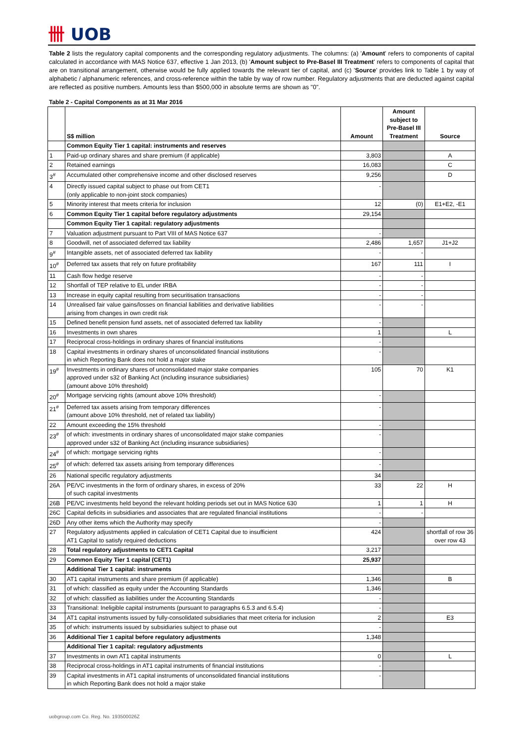卌 UOB
Table 2 lists the regulatory capital components and the corresponding regulatory adjustments. The columns: (a) 'Amount' refers to components of capital calculated in accordance with MAS Notice 637, effective 1 Jan 2013, (b) 'Amount subject to Pre-Basel III Treatment' refers to components of capital that are on transitional arrangement, otherwise would be fully applied towards the relevant tier of capital, and (c) 'Source' provides link to Table 1 by way of alphabetic / alphanumeric references, and cross-reference within the table by way of row number. Regulatory adjustments that are deducted against capital are reflected as positive numbers. Amounts less than $500,000 in absolute terms are shown as "0".
Table 2 - Capital Components as at 31 Mar 2016
| | S$ million | Amount | Amount subject to Pre-Basel III Treatment | Source |
| --- | --- | --- | --- | --- |
| | Common Equity Tier 1 capital: instruments and reserves | | | |
| 1 | Paid-up ordinary shares and share premium (if applicable) | 3,803 | | A |
| 2 | Retained earnings | 16,083 | | C |
| 3<sup>#</sup> | Accumulated other comprehensive income and other disclosed reserves | 9,256 | | D |
| 4 | Directly issued capital subject to phase out from CET1 (only applicable to non-joint stock companies) | - | | |
| 5 | Minority interest that meets criteria for inclusion | 12 | (0) | E1+E2, -E1 |
| 6 | Common Equity Tier 1 capital before regulatory adjustments | 29,154 | | |
| | Common Equity Tier 1 capital: regulatory adjustments | | | |
| 7 | Valuation adjustment pursuant to Part VIII of MAS Notice 637 | - | | |
| 8 | Goodwill, net of associated deferred tax liability | 2,486 | 1,657 | J1+J2 |
| 9<sup>#</sup> | Intangible assets, net of associated deferred tax liability | - | - | |
| 10<sup>#</sup> | Deferred tax assets that rely on future profitability | 167 | 111 | I |
| 11 | Cash flow hedge reserve | - | - | |
| 12 | Shortfall of TEP relative to EL under IRBA | - | - | |
| 13 | Increase in equity capital resulting from securitisation transactions | - | - | |
| 14 | Unrealised fair value gains/losses on financial liabilities and derivative liabilities arising from changes in own credit risk | - | - | |
| 15 | Defined benefit pension fund assets, net of associated deferred tax liability | - | | |
| 16 | Investments in own shares | 1 | | L |
| 17 | Reciprocal cross-holdings in ordinary shares of financial institutions | - | | |
| 18 | Capital investments in ordinary shares of unconsolidated financial institutions in which Reporting Bank does not hold a major stake | - | | |
| 19<sup>#</sup> | Investments in ordinary shares of unconsolidated major stake companies approved under s32 of Banking Act (including insurance subsidiaries) (amount above 10% threshold) | 105 | 70 | K1 |
| 20<sup>#</sup> | Mortgage servicing rights (amount above 10% threshold) | - | | |
| 21<sup>#</sup> | Deferred tax assets arising from temporary differences (amount above 10% threshold, net of related tax liability) | - | | |
| 22 | Amount exceeding the 15% threshold | - | | |
| 23<sup>#</sup> | of which: investments in ordinary shares of unconsolidated major stake companies approved under s32 of Banking Act (including insurance subsidiaries) | - | | |
| 24<sup>#</sup> | of which: mortgage servicing rights | - | | |
| 25<sup>#</sup> | of which: deferred tax assets arising from temporary differences | - | | |
| 26 | National specific regulatory adjustments | 34 | | |
| 26A | PE/VC investments in the form of ordinary shares, in excess of 20% of such capital investments | 33 | 22 | H |
| 26B | PE/VC investments held beyond the relevant holding periods set out in MAS Notice 630 | 1 | 1 | H |
| 26C | Capital deficits in subsidiaries and associates that are regulated financial institutions | - | - | |
| 26D | Any other items which the Authority may specify | - | | |
| 27 | Regulatory adjustments applied in calculation of CET1 Capital due to insufficient AT1 Capital to satisfy required deductions | 424 | | shortfall of row 36 over row 43 |
| 28 | Total regulatory adjustments to CET1 Capital | 3,217 | | |
| 29 | Common Equity Tier 1 capital (CET1) | 25,937 | | |
| | Additional Tier 1 capital: instruments | | | |
| 30 | AT1 capital instruments and share premium (if applicable) | 1,346 | | B |
| 31 | of which: classified as equity under the Accounting Standards | 1,346 | | |
| 32 | of which: classified as liabilities under the Accounting Standards | - | | |
| 33 | Transitional: Ineligible capital instruments (pursuant to paragraphs 6.5.3 and 6.5.4) | - | | |
| 34 | AT1 capital instruments issued by fully-consolidated subsidiaries that meet criteria for inclusion | 2 | | E3 |
| 35 | of which: instruments issued by subsidiaries subject to phase out | - | | |
| 36 | Additional Tier 1 capital before regulatory adjustments | 1,348 | | |
| | Additional Tier 1 capital: regulatory adjustments | | | |
| 37 | Investments in own AT1 capital instruments | 0 | | L |
| 38 | Reciprocal cross-holdings in AT1 capital instruments of financial institutions | - | | |
| 39 | Capital investments in AT1 capital instruments of unconsolidated financial institutions in which Reporting Bank does not hold a major stake | - | | |
uobgroup.com Co. Reg. No. 193500026Z